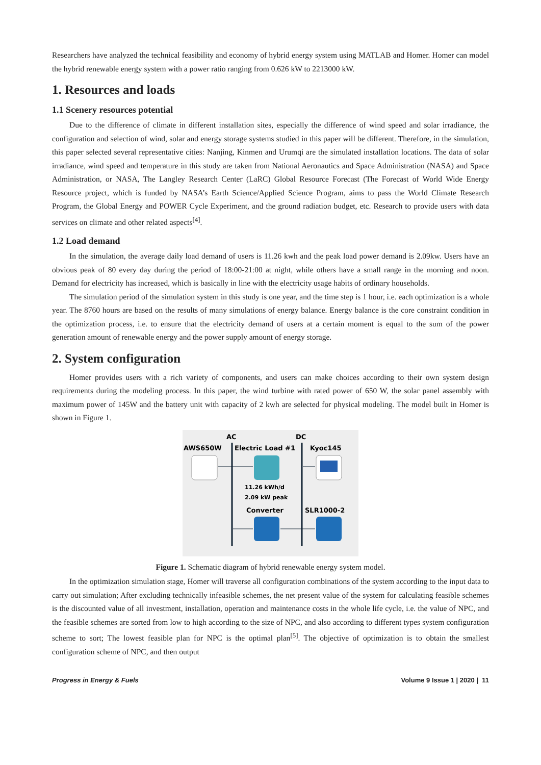Researchers have analyzed the technical feasibility and economy of hybrid energy system using MATLAB and Homer. Homer can model the hybrid renewable energy system with a power ratio ranging from 0.626 kW to 2213000 kW.
1. Resources and loads
1.1 Scenery resources potential
Due to the difference of climate in different installation sites, especially the difference of wind speed and solar irradiance, the configuration and selection of wind, solar and energy storage systems studied in this paper will be different. Therefore, in the simulation, this paper selected several representative cities: Nanjing, Kinmen and Urumqi are the simulated installation locations. The data of solar irradiance, wind speed and temperature in this study are taken from National Aeronautics and Space Administration (NASA) and Space Administration, or NASA, The Langley Research Center (LaRC) Global Resource Forecast (The Forecast of World Wide Energy Resource project, which is funded by NASA’s Earth Science/Applied Science Program, aims to pass the World Climate Research Program, the Global Energy and POWER Cycle Experiment, and the ground radiation budget, etc. Research to provide users with data services on climate and other related aspects<sup>[4]</sup>.
1.2 Load demand
In the simulation, the average daily load demand of users is 11.26 kwh and the peak load power demand is 2.09kw. Users have an obvious peak of 80 every day during the period of 18:00-21:00 at night, while others have a small range in the morning and noon. Demand for electricity has increased, which is basically in line with the electricity usage habits of ordinary households.
The simulation period of the simulation system in this study is one year, and the time step is 1 hour, i.e. each optimization is a whole year. The 8760 hours are based on the results of many simulations of energy balance. Energy balance is the core constraint condition in the optimization process, i.e. to ensure that the electricity demand of users at a certain moment is equal to the sum of the power generation amount of renewable energy and the power supply amount of energy storage.
2. System configuration
Homer provides users with a rich variety of components, and users can make choices according to their own system design requirements during the modeling process. In this paper, the wind turbine with rated power of 650 W, the solar panel assembly with maximum power of 145W and the battery unit with capacity of 2 kwh are selected for physical modeling. The model built in Homer is shown in Figure 1.
AC
DC
AWS650W
Electric Load #1
Kyoc145
11.26 kWh/d
2.09 kW peak
Converter
SLR1000-2
Figure 1. Schematic diagram of hybrid renewable energy system model.
In the optimization simulation stage, Homer will traverse all configuration combinations of the system according to the input data to carry out simulation; After excluding technically infeasible schemes, the net present value of the system for calculating feasible schemes is the discounted value of all investment, installation, operation and maintenance costs in the whole life cycle, i.e. the value of NPC, and the feasible schemes are sorted from low to high according to the size of NPC, and also according to different types system configuration scheme to sort; The lowest feasible plan for NPC is the optimal plan<sup>[5]</sup>. The objective of optimization is to obtain the smallest configuration scheme of NPC, and then output
Progress in Energy & Fuels Volume 9 Issue 1 | 2020 | 11